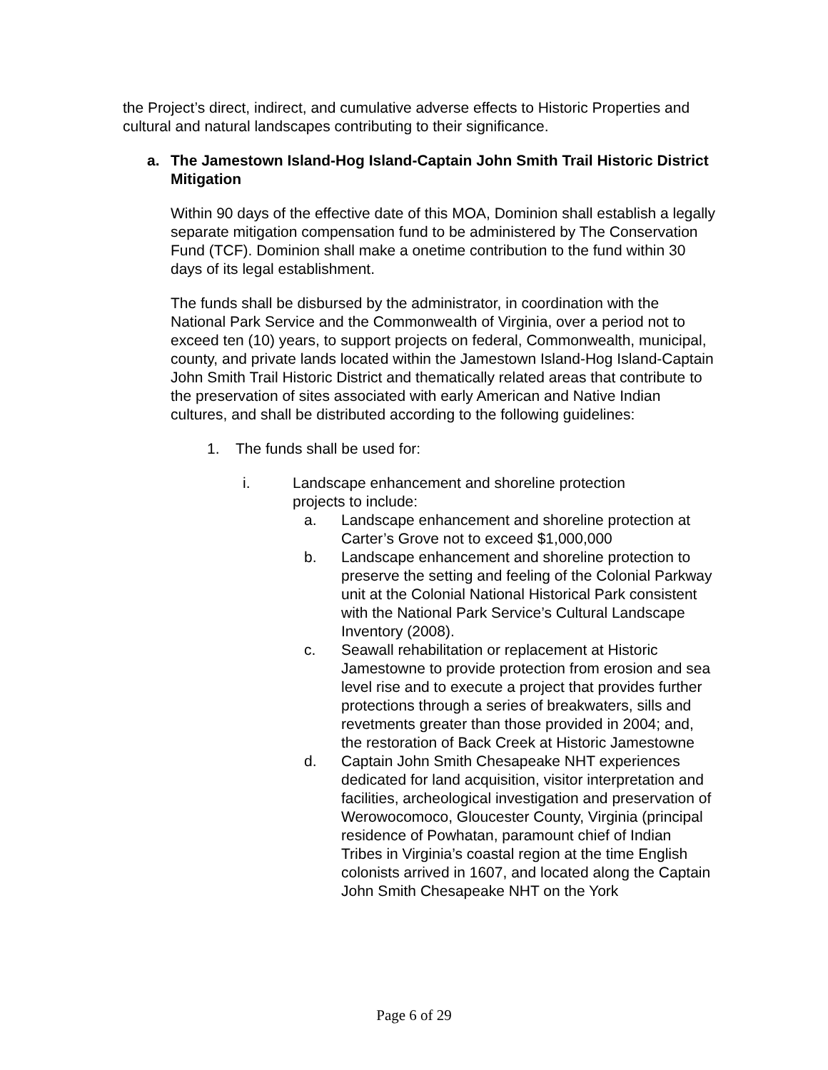the Project’s direct, indirect, and cumulative adverse effects to Historic Properties and cultural and natural landscapes contributing to their significance.
a. The Jamestown Island-Hog Island-Captain John Smith Trail Historic District Mitigation
Within 90 days of the effective date of this MOA, Dominion shall establish a legally separate mitigation compensation fund to be administered by The Conservation Fund (TCF). Dominion shall make a onetime contribution to the fund within 30 days of its legal establishment.
The funds shall be disbursed by the administrator, in coordination with the National Park Service and the Commonwealth of Virginia, over a period not to exceed ten (10) years, to support projects on federal, Commonwealth, municipal, county, and private lands located within the Jamestown Island-Hog Island-Captain John Smith Trail Historic District and thematically related areas that contribute to the preservation of sites associated with early American and Native Indian cultures, and shall be distributed according to the following guidelines:
1. The funds shall be used for:
i. Landscape enhancement and shoreline protection
projects to include:
a. Landscape enhancement and shoreline protection at Carter’s Grove not to exceed $1,000,000
b. Landscape enhancement and shoreline protection to preserve the setting and feeling of the Colonial Parkway unit at the Colonial National Historical Park consistent with the National Park Service’s Cultural Landscape Inventory (2008).
c. Seawall rehabilitation or replacement at Historic Jamestowne to provide protection from erosion and sea level rise and to execute a project that provides further protections through a series of breakwaters, sills and revetments greater than those provided in 2004; and, the restoration of Back Creek at Historic Jamestowne
d. Captain John Smith Chesapeake NHT experiences dedicated for land acquisition, visitor interpretation and facilities, archeological investigation and preservation of Werowocomoco, Gloucester County, Virginia (principal residence of Powhatan, paramount chief of Indian Tribes in Virginia’s coastal region at the time English colonists arrived in 1607, and located along the Captain John Smith Chesapeake NHT on the York
Page 6 of 29